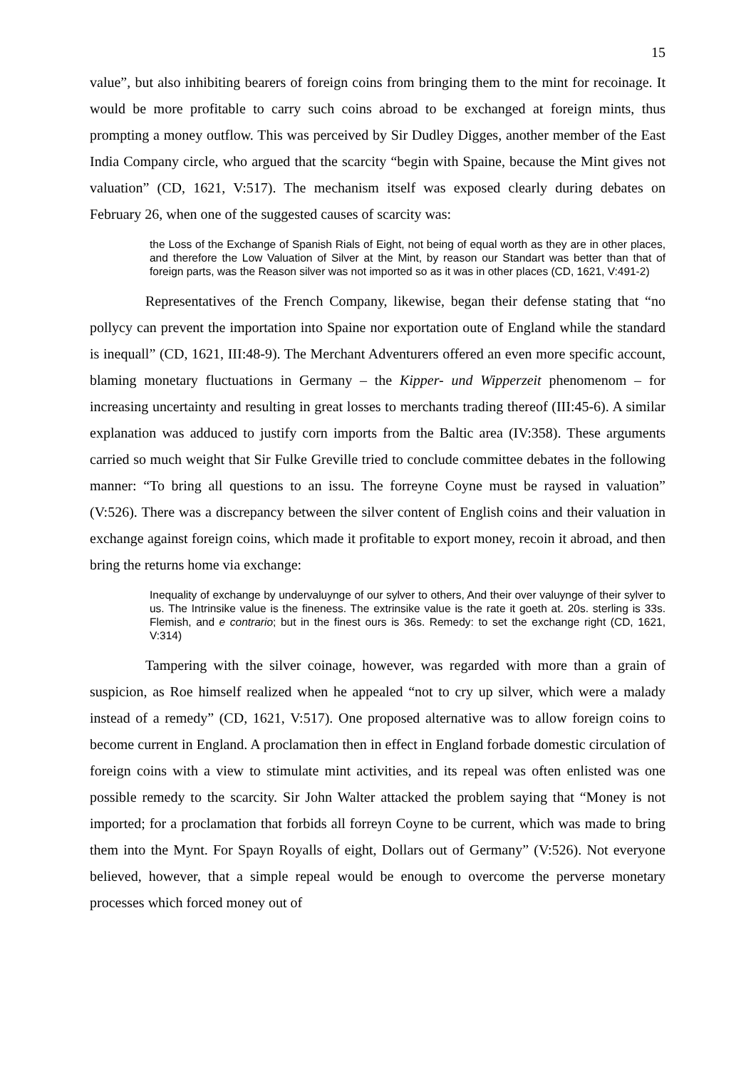15
value”, but also inhibiting bearers of foreign coins from bringing them to the mint for recoinage. It would be more profitable to carry such coins abroad to be exchanged at foreign mints, thus prompting a money outflow. This was perceived by Sir Dudley Digges, another member of the East India Company circle, who argued that the scarcity “begin with Spaine, because the Mint gives not valuation” (CD, 1621, V:517). The mechanism itself was exposed clearly during debates on February 26, when one of the suggested causes of scarcity was:
the Loss of the Exchange of Spanish Rials of Eight, not being of equal worth as they are in other places, and therefore the Low Valuation of Silver at the Mint, by reason our Standart was better than that of foreign parts, was the Reason silver was not imported so as it was in other places (CD, 1621, V:491-2)
Representatives of the French Company, likewise, began their defense stating that “no pollycy can prevent the importation into Spaine nor exportation oute of England while the standard is inequall” (CD, 1621, III:48-9). The Merchant Adventurers offered an even more specific account, blaming monetary fluctuations in Germany – the Kipper- und Wipperzeit phenomenom – for increasing uncertainty and resulting in great losses to merchants trading thereof (III:45-6). A similar explanation was adduced to justify corn imports from the Baltic area (IV:358). These arguments carried so much weight that Sir Fulke Greville tried to conclude committee debates in the following manner: “To bring all questions to an issu. The forreyne Coyne must be raysed in valuation” (V:526). There was a discrepancy between the silver content of English coins and their valuation in exchange against foreign coins, which made it profitable to export money, recoin it abroad, and then bring the returns home via exchange:
Inequality of exchange by undervaluynge of our sylver to others, And their over valuynge of their sylver to us. The Intrinsike value is the fineness. The extrinsike value is the rate it goeth at. 20s. sterling is 33s. Flemish, and e contrario; but in the finest ours is 36s. Remedy: to set the exchange right (CD, 1621, V:314)
Tampering with the silver coinage, however, was regarded with more than a grain of suspicion, as Roe himself realized when he appealed “not to cry up silver, which were a malady instead of a remedy” (CD, 1621, V:517). One proposed alternative was to allow foreign coins to become current in England. A proclamation then in effect in England forbade domestic circulation of foreign coins with a view to stimulate mint activities, and its repeal was often enlisted was one possible remedy to the scarcity. Sir John Walter attacked the problem saying that “Money is not imported; for a proclamation that forbids all forreyn Coyne to be current, which was made to bring them into the Mynt. For Spayn Royalls of eight, Dollars out of Germany” (V:526). Not everyone believed, however, that a simple repeal would be enough to overcome the perverse monetary processes which forced money out of